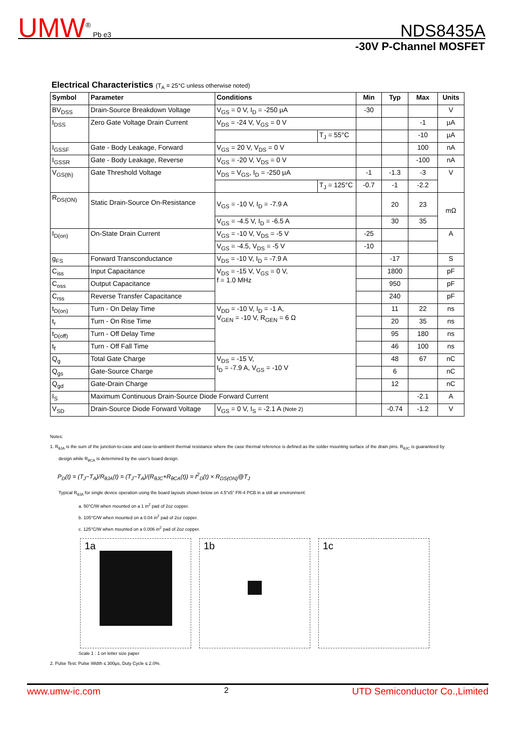UMW<sup>®</sup> Pb e3 NDS8435A
-30V P-Channel MOSFET
Electrical Characteristics (T<sub>A</sub> = 25°C unless otherwise noted)
| Symbol | Parameter | Conditions | | Min | Typ | Max | Units |
| --- | --- | --- | --- | --- | --- | --- | --- |
| BV<sub>DSS</sub> | Drain-Source Breakdown Voltage | V<sub>GS</sub> = 0 V, I<sub>D</sub> = -250 µA | | -30 | | | V |
| I<sub>DSS</sub> | Zero Gate Voltage Drain Current | V<sub>DS</sub> = -24 V, V<sub>GS</sub> = 0 V | | | | -1 | µA |
| | | | T<sub>J</sub> = 55°C | | | -10 | µA |
| I<sub>GSSF</sub> | Gate - Body Leakage, Forward | V<sub>GS</sub> = 20 V, V<sub>DS</sub> = 0 V | | | | 100 | nA |
| I<sub>GSSR</sub> | Gate - Body Leakage, Reverse | V<sub>GS</sub> = -20 V, V<sub>DS</sub> = 0 V | | | | -100 | nA |
| V<sub>GS(th)</sub> | Gate Threshold Voltage | V<sub>DS</sub> = V<sub>GS</sub>, I<sub>D</sub> = -250 µA | | -1 | -1.3 | -3 | V |
| | | | T<sub>J</sub> = 125°C | -0.7 | -1 | -2.2 | |
| R<sub>DS(ON)</sub> | Static Drain-Source On-Resistance | V<sub>GS</sub> = -10 V, I<sub>D</sub> = -7.9 A | | | 20 | 23 | mΩ |
| | | V<sub>GS</sub> = -4.5 V, I<sub>D</sub> = -6.5 A | | | 30 | 35 | |
| I<sub>D(on)</sub> | On-State Drain Current | V<sub>GS</sub> = -10 V, V<sub>DS</sub> = -5 V | | -25 | | | A |
| | | V<sub>GS</sub> = -4.5, V<sub>DS</sub> = -5 V | | -10 | | | |
| g<sub>FS</sub> | Forward Transconductance | V<sub>DS</sub> = -10 V, I<sub>D</sub> = -7.9 A | | | -17 | | S |
| C<sub>iss</sub> | Input Capacitance | V<sub>DS</sub> = -15 V, V<sub>GS</sub> = 0 V, f = 1.0 MHz | | | 1800 | | pF |
| C<sub>oss</sub> | Output Capacitance | | | | 950 | | pF |
| C<sub>rss</sub> | Reverse Transfer Capacitance | | | | 240 | | pF |
| t<sub>D(on)</sub> | Turn - On Delay Time | V<sub>DD</sub> = -10 V, I<sub>D</sub> = -1 A, V<sub>GEN</sub> = -10 V, R<sub>GEN</sub> = 6 Ω | | | 11 | 22 | ns |
| t<sub>r</sub> | Turn - On Rise Time | | | | 20 | 35 | ns |
| t<sub>D(off)</sub> | Turn - Off Delay Time | | | | 95 | 180 | ns |
| t<sub>f</sub> | Turn - Off Fall Time | | | | 46 | 100 | ns |
| Q<sub>g</sub> | Total Gate Charge | V<sub>DS</sub> = -15 V, I<sub>D</sub> = -7.9 A, V<sub>GS</sub> = -10 V | | | 48 | 67 | nC |
| Q<sub>gs</sub> | Gate-Source Charge | | | | 6 | | nC |
| Q<sub>gd</sub> | Gate-Drain Charge | | | | 12 | | nC |
| I<sub>S</sub> | Maximum Continuous Drain-Source Diode Forward Current | | | | | -2.1 | A |
| V<sub>SD</sub> | Drain-Source Diode Forward Voltage | V<sub>GS</sub> = 0 V, I<sub>S</sub> = -2.1 A (Note 2) | | | -0.74 | -1.2 | V |
Notes:
1. R<sub>θJA</sub> is the sum of the junction-to-case and case-to-ambient thermal resistance where the case thermal reference is defined as the solder mounting surface of the drain pins. R<sub>θJC</sub> is guaranteed by
design while R<sub>θCA</sub> is determined by the user's board design.
P<sub>D</sub>(t) = (T<sub>J</sub>−T<sub>A</sub>)/R<sub>θJA</sub>(t) = (T<sub>J</sub>−T<sub>A</sub>)/(R<sub>θJC</sub>+R<sub>θCA</sub>(t)) = I<sup>2</sup><sub>D</sub>(t) × R<sub>DS(ON)</sub>@T<sub>J</sub>
Typical R<sub>θJA</sub> for single device operation using the board layouts shown below on 4.5"x5" FR-4 PCB in a still air environment:
a. 50°C/W when mounted on a 1 in<sup>2</sup> pad of 2oz copper.
b. 105°C/W when mounted on a 0.04 in<sup>2</sup> pad of 2oz copper.
c. 125°C/W when mounted on a 0.006 in<sup>2</sup> pad of 2oz copper.
1a 1b 1c
Scale 1 : 1 on letter size paper
2. Pulse Test: Pulse Width ≤ 300µs, Duty Cycle ≤ 2.0%.
www.umw-ic.com 2 UTD Semiconductor Co.,Limited